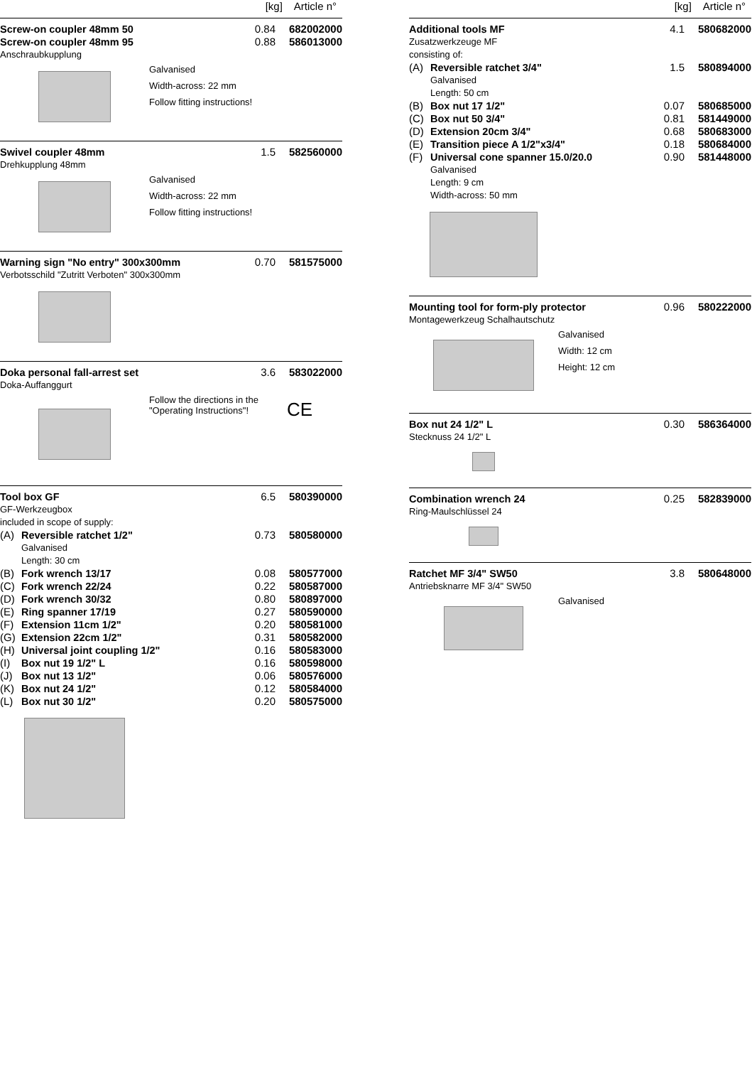[kg] Article n°
| Screw-on coupler 48mm 50 | 0.84 | 682002000 |
| Screw-on coupler 48mm 95 | 0.88 | 586013000 |
| Anschraubkupplung | | |
Galvanised
Width-across: 22 mm
Follow fitting instructions!
| Swivel coupler 48mm | 1.5 | 582560000 |
| Drehkupplung 48mm | | |
Galvanised
Width-across: 22 mm
Follow fitting instructions!
| Warning sign "No entry" 300x300mm | 0.70 | 581575000 |
| Verbotsschild "Zutritt Verboten" 300x300mm | | |
| Doka personal fall-arrest set | 3.6 | 583022000 |
| Doka-Auffanggurt | | |
Follow the directions in the
"Operating Instructions"!
CE
| Tool box GF | | 6.5 | 580390000 |
| GF-Werkzeugbox | | | |
| included in scope of supply: | | | |
| (A) | Reversible ratchet 1/2" | 0.73 | 580580000 |
| | Galvanised Length: 30 cm | | |
| (B) | Fork wrench 13/17 | 0.08 | 580577000 |
| (C) | Fork wrench 22/24 | 0.22 | 580587000 |
| (D) | Fork wrench 30/32 | 0.80 | 580897000 |
| (E) | Ring spanner 17/19 | 0.27 | 580590000 |
| (F) | Extension 11cm 1/2" | 0.20 | 580581000 |
| (G) | Extension 22cm 1/2" | 0.31 | 580582000 |
| (H) | Universal joint coupling 1/2" | 0.16 | 580583000 |
| (I) | Box nut 19 1/2" L | 0.16 | 580598000 |
| (J) | Box nut 13 1/2" | 0.06 | 580576000 |
| (K) | Box nut 24 1/2" | 0.12 | 580584000 |
| (L) | Box nut 30 1/2" | 0.20 | 580575000 |
[kg] Article n°
| Additional tools MF | | 4.1 | 580682000 |
| Zusatzwerkzeuge MF | | | |
| consisting of: | | | |
| (A) | Reversible ratchet 3/4" | 1.5 | 580894000 |
| | Galvanised Length: 50 cm | | |
| (B) | Box nut 17 1/2" | 0.07 | 580685000 |
| (C) | Box nut 50 3/4" | 0.81 | 581449000 |
| (D) | Extension 20cm 3/4" | 0.68 | 580683000 |
| (E) | Transition piece A 1/2"x3/4" | 0.18 | 580684000 |
| (F) | Universal cone spanner 15.0/20.0 | 0.90 | 581448000 |
| | Galvanised Length: 9 cm Width-across: 50 mm | | |
| Mounting tool for form-ply protector | 0.96 | 580222000 |
| Montagewerkzeug Schalhautschutz | | |
Galvanised
Width: 12 cm
Height: 12 cm
| Box nut 24 1/2" L | 0.30 | 586364000 |
| Stecknuss 24 1/2" L | | |
| Combination wrench 24 | 0.25 | 582839000 |
| Ring-Maulschlüssel 24 | | |
| Ratchet MF 3/4" SW50 | 3.8 | 580648000 |
| Antriebsknarre MF 3/4" SW50 | | |
Galvanised